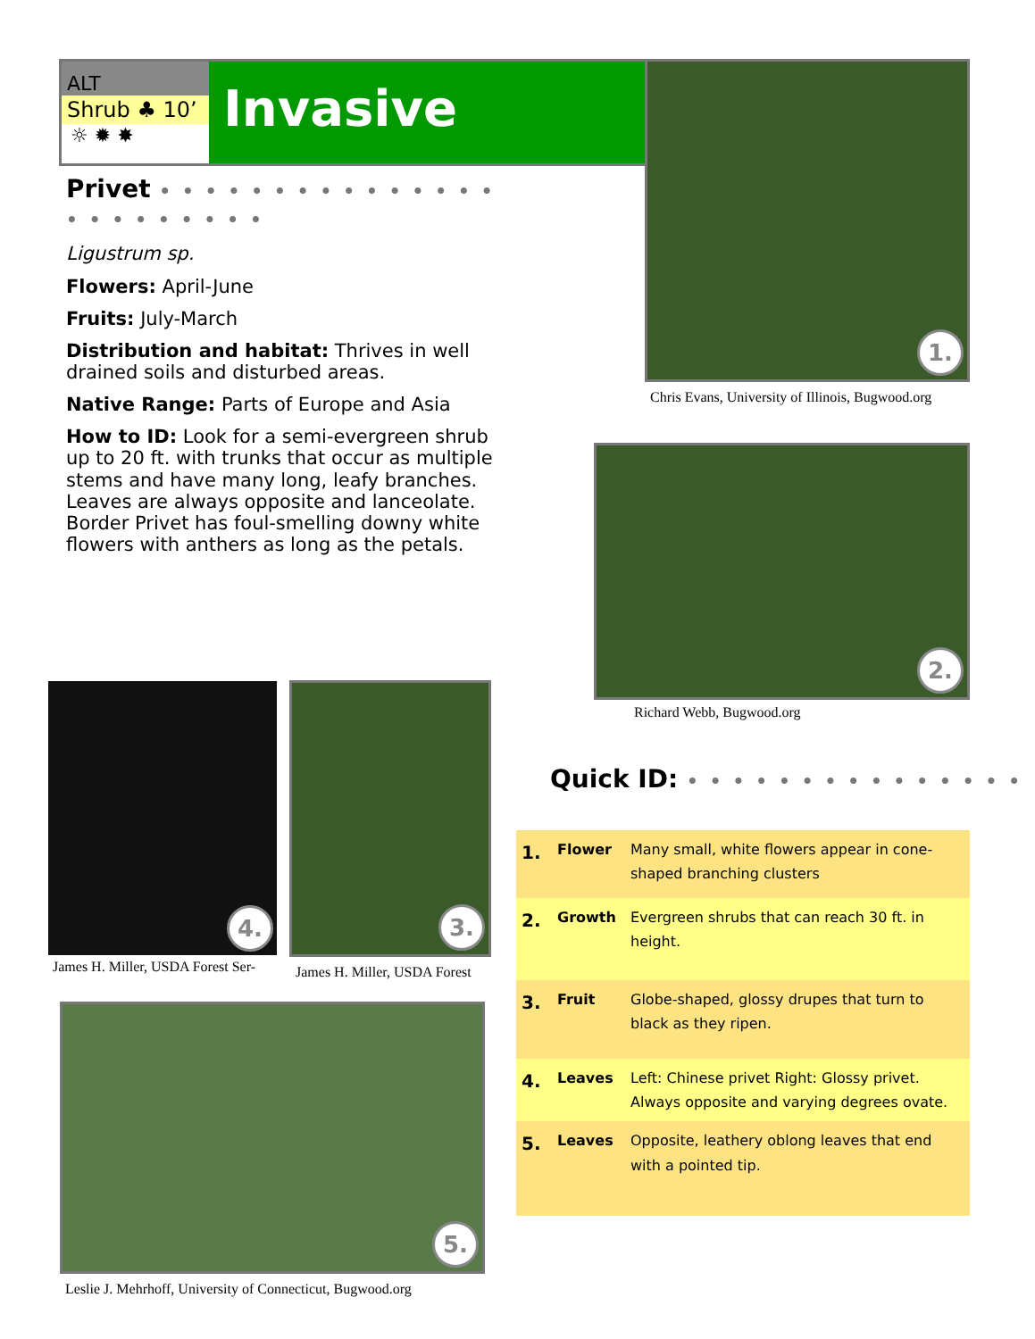ALT
Shrub ♣ 10’
☼ ✹ ✸
Invasive
Privet • • • • • • • • • • • • • • • • • • • • • • • •
Ligustrum sp.
Flowers: April-June
Fruits: July-March
Distribution and habitat: Thrives in well drained soils and disturbed areas.
Native Range: Parts of Europe and Asia
How to ID: Look for a semi-evergreen shrub up to 20 ft. with trunks that occur as multiple stems and have many long, leafy branches. Leaves are always opposite and lanceolate. Border Privet has foul-smelling downy white flowers with anthers as long as the petals.
1.
Chris Evans, University of Illinois, Bugwood.org
2.
Richard Webb, Bugwood.org
4.
James H. Miller, USDA Forest Ser-
3.
James H. Miller, USDA Forest
5.
Leslie J. Mehrhoff, University of Connecticut, Bugwood.org
Quick ID: • • • • • • • • • • • • • • •
| 1. | Flower | Many small, white flowers appear in cone-shaped branching clusters |
| 2. | Growth | Evergreen shrubs that can reach 30 ft. in height. |
| 3. | Fruit | Globe-shaped, glossy drupes that turn to black as they ripen. |
| 4. | Leaves | Left: Chinese privet Right: Glossy privet. Always opposite and varying degrees ovate. |
| 5. | Leaves | Opposite, leathery oblong leaves that end with a pointed tip. |